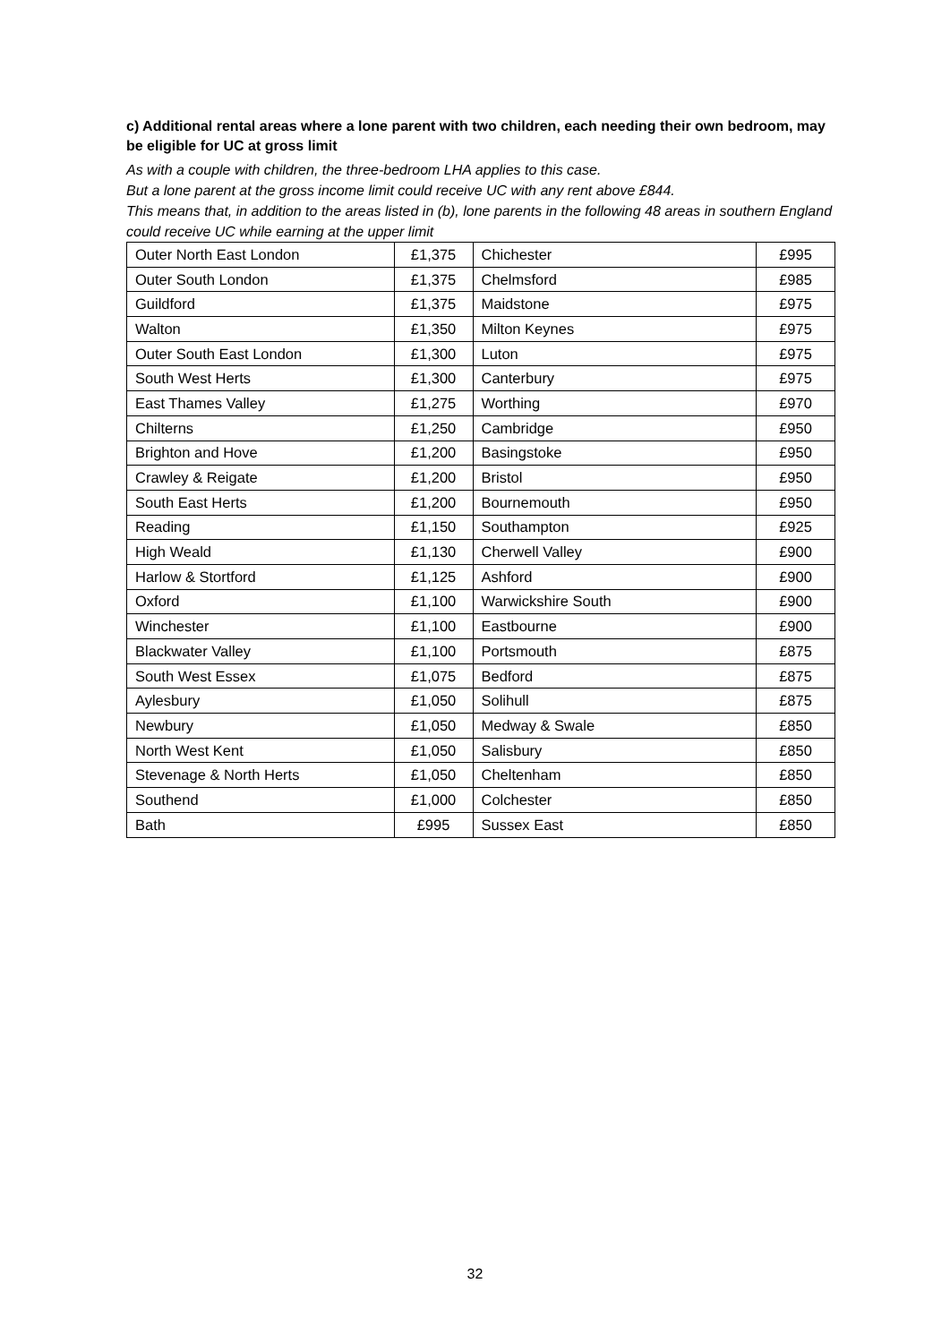c) Additional rental areas where a lone parent with two children, each needing their own bedroom, may be eligible for UC at gross limit
As with a couple with children, the three-bedroom LHA applies to this case.
But a lone parent at the gross income limit could receive UC with any rent above £844.
This means that, in addition to the areas listed in (b), lone parents in the following 48 areas in southern England could receive UC while earning at the upper limit
| Outer North East London | £1,375 | Chichester | £995 |
| Outer South London | £1,375 | Chelmsford | £985 |
| Guildford | £1,375 | Maidstone | £975 |
| Walton | £1,350 | Milton Keynes | £975 |
| Outer South East London | £1,300 | Luton | £975 |
| South West Herts | £1,300 | Canterbury | £975 |
| East Thames Valley | £1,275 | Worthing | £970 |
| Chilterns | £1,250 | Cambridge | £950 |
| Brighton and Hove | £1,200 | Basingstoke | £950 |
| Crawley & Reigate | £1,200 | Bristol | £950 |
| South East Herts | £1,200 | Bournemouth | £950 |
| Reading | £1,150 | Southampton | £925 |
| High Weald | £1,130 | Cherwell Valley | £900 |
| Harlow & Stortford | £1,125 | Ashford | £900 |
| Oxford | £1,100 | Warwickshire South | £900 |
| Winchester | £1,100 | Eastbourne | £900 |
| Blackwater Valley | £1,100 | Portsmouth | £875 |
| South West Essex | £1,075 | Bedford | £875 |
| Aylesbury | £1,050 | Solihull | £875 |
| Newbury | £1,050 | Medway & Swale | £850 |
| North West Kent | £1,050 | Salisbury | £850 |
| Stevenage & North Herts | £1,050 | Cheltenham | £850 |
| Southend | £1,000 | Colchester | £850 |
| Bath | £995 | Sussex East | £850 |
32